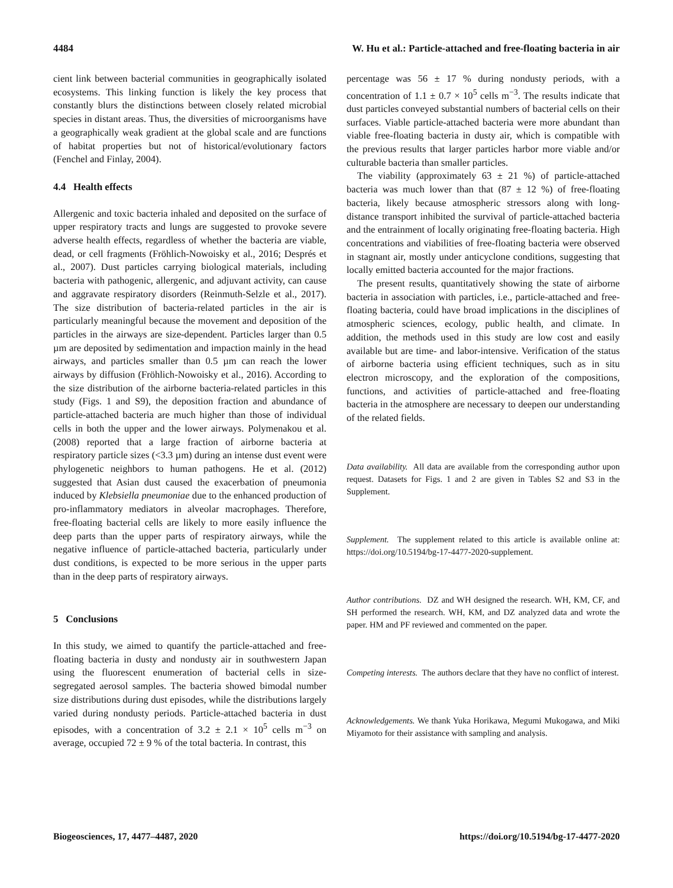4484 W. Hu et al.: Particle-attached and free-floating bacteria in air
cient link between bacterial communities in geographically isolated ecosystems. This linking function is likely the key process that constantly blurs the distinctions between closely related microbial species in distant areas. Thus, the diversities of microorganisms have a geographically weak gradient at the global scale and are functions of habitat properties but not of historical/evolutionary factors (Fenchel and Finlay, 2004).
4.4 Health effects
Allergenic and toxic bacteria inhaled and deposited on the surface of upper respiratory tracts and lungs are suggested to provoke severe adverse health effects, regardless of whether the bacteria are viable, dead, or cell fragments (Fröhlich-Nowoisky et al., 2016; Després et al., 2007). Dust particles carrying biological materials, including bacteria with pathogenic, allergenic, and adjuvant activity, can cause and aggravate respiratory disorders (Reinmuth-Selzle et al., 2017). The size distribution of bacteria-related particles in the air is particularly meaningful because the movement and deposition of the particles in the airways are size-dependent. Particles larger than 0.5 µm are deposited by sedimentation and impaction mainly in the head airways, and particles smaller than 0.5 µm can reach the lower airways by diffusion (Fröhlich-Nowoisky et al., 2016). According to the size distribution of the airborne bacteria-related particles in this study (Figs. 1 and S9), the deposition fraction and abundance of particle-attached bacteria are much higher than those of individual cells in both the upper and the lower airways. Polymenakou et al. (2008) reported that a large fraction of airborne bacteria at respiratory particle sizes (<3.3 µm) during an intense dust event were phylogenetic neighbors to human pathogens. He et al. (2012) suggested that Asian dust caused the exacerbation of pneumonia induced by Klebsiella pneumoniae due to the enhanced production of pro-inflammatory mediators in alveolar macrophages. Therefore, free-floating bacterial cells are likely to more easily influence the deep parts than the upper parts of respiratory airways, while the negative influence of particle-attached bacteria, particularly under dust conditions, is expected to be more serious in the upper parts than in the deep parts of respiratory airways.
5 Conclusions
In this study, we aimed to quantify the particle-attached and free-floating bacteria in dusty and nondusty air in southwestern Japan using the fluorescent enumeration of bacterial cells in size-segregated aerosol samples. The bacteria showed bimodal number size distributions during dust episodes, while the distributions largely varied during nondusty periods. Particle-attached bacteria in dust episodes, with a concentration of 3.2 ± 2.1 × 10<sup>5</sup> cells m<sup>−3</sup> on average, occupied 72 ± 9 % of the total bacteria. In contrast, this
percentage was 56 ± 17 % during nondusty periods, with a concentration of 1.1 ± 0.7 × 10<sup>5</sup> cells m<sup>−3</sup>. The results indicate that dust particles conveyed substantial numbers of bacterial cells on their surfaces. Viable particle-attached bacteria were more abundant than viable free-floating bacteria in dusty air, which is compatible with the previous results that larger particles harbor more viable and/or culturable bacteria than smaller particles.
The viability (approximately 63 ± 21 %) of particle-attached bacteria was much lower than that (87 ± 12 %) of free-floating bacteria, likely because atmospheric stressors along with long-distance transport inhibited the survival of particle-attached bacteria and the entrainment of locally originating free-floating bacteria. High concentrations and viabilities of free-floating bacteria were observed in stagnant air, mostly under anticyclone conditions, suggesting that locally emitted bacteria accounted for the major fractions.
The present results, quantitatively showing the state of airborne bacteria in association with particles, i.e., particle-attached and free-floating bacteria, could have broad implications in the disciplines of atmospheric sciences, ecology, public health, and climate. In addition, the methods used in this study are low cost and easily available but are time- and labor-intensive. Verification of the status of airborne bacteria using efficient techniques, such as in situ electron microscopy, and the exploration of the compositions, functions, and activities of particle-attached and free-floating bacteria in the atmosphere are necessary to deepen our understanding of the related fields.
Data availability. All data are available from the corresponding author upon request. Datasets for Figs. 1 and 2 are given in Tables S2 and S3 in the Supplement.
Supplement. The supplement related to this article is available online at: https://doi.org/10.5194/bg-17-4477-2020-supplement.
Author contributions. DZ and WH designed the research. WH, KM, CF, and SH performed the research. WH, KM, and DZ analyzed data and wrote the paper. HM and PF reviewed and commented on the paper.
Competing interests. The authors declare that they have no conflict of interest.
Acknowledgements. We thank Yuka Horikawa, Megumi Mukogawa, and Miki Miyamoto for their assistance with sampling and analysis.
Biogeosciences, 17, 4477–4487, 2020 https://doi.org/10.5194/bg-17-4477-2020